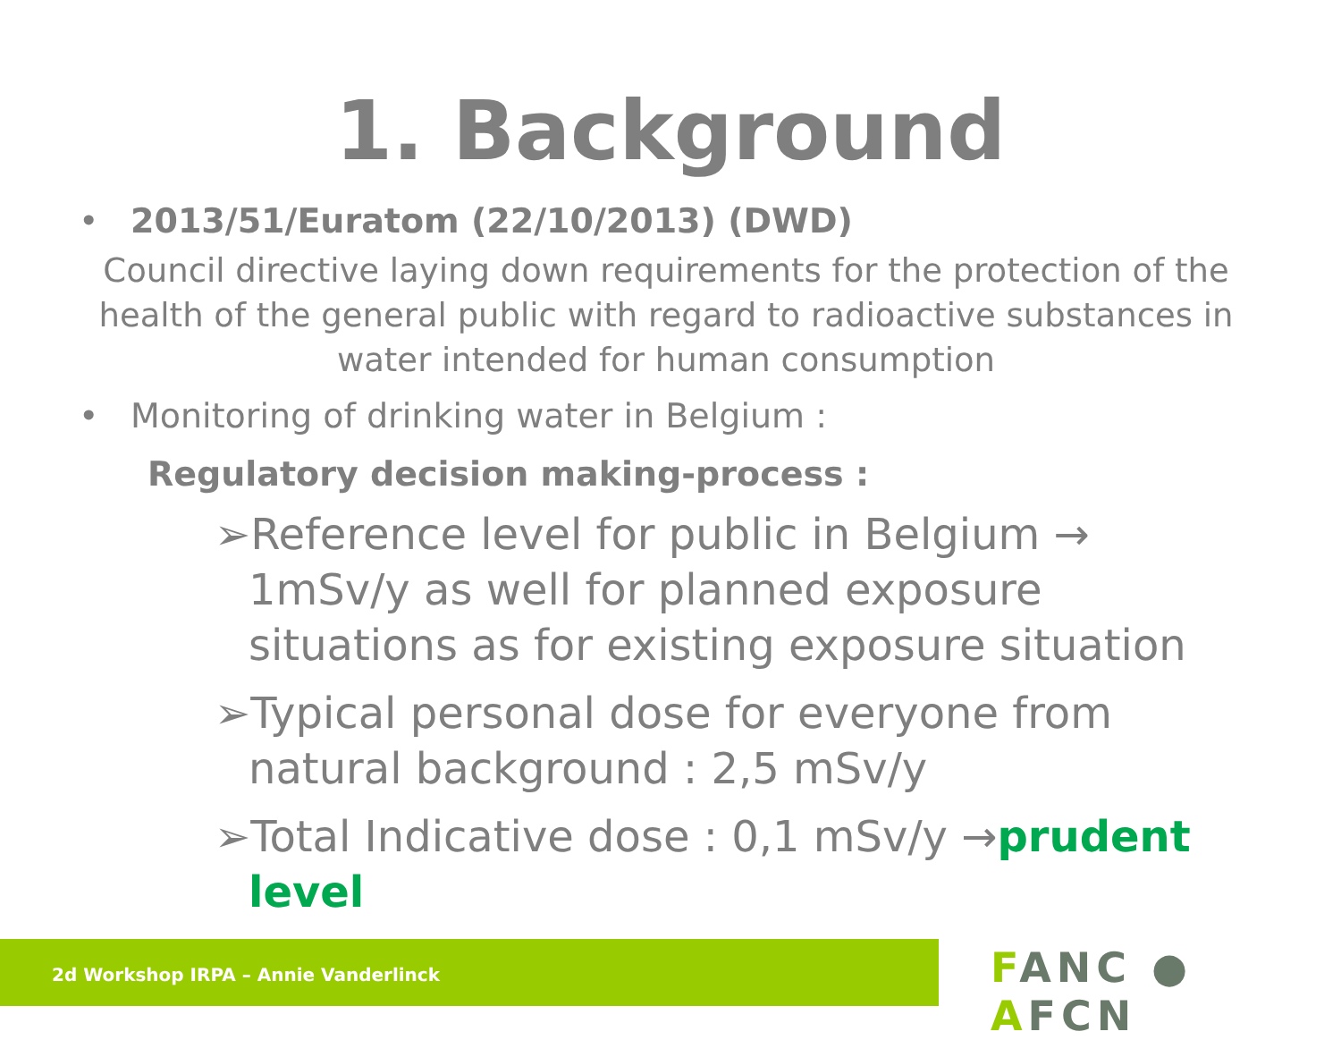1. Background
• 2013/51/Euratom (22/10/2013) (DWD)
Council directive laying down requirements for the protection of the health of the general public with regard to radioactive substances in water intended for human consumption
• Monitoring of drinking water in Belgium :
Regulatory decision making-process :
➢Reference level for public in Belgium → 1mSv/y as well for planned exposure situations as for existing exposure situation
➢Typical personal dose for everyone from natural background : 2,5 mSv/y
➢Total Indicative dose : 0,1 mSv/y →prudent level
2d Workshop IRPA – Annie Vanderlinck
FANC ● AFCN